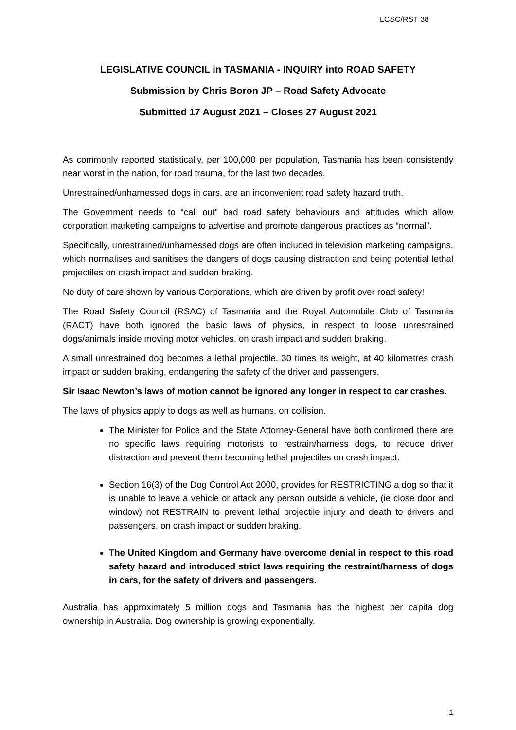LCSC/RST 38
LEGISLATIVE COUNCIL in TASMANIA - INQUIRY into ROAD SAFETY
Submission by Chris Boron JP – Road Safety Advocate
Submitted 17 August 2021 – Closes 27 August 2021
As commonly reported statistically, per 100,000 per population, Tasmania has been consistently near worst in the nation, for road trauma, for the last two decades.
Unrestrained/unharnessed dogs in cars, are an inconvenient road safety hazard truth.
The Government needs to “call out” bad road safety behaviours and attitudes which allow corporation marketing campaigns to advertise and promote dangerous practices as “normal”.
Specifically, unrestrained/unharnessed dogs are often included in television marketing campaigns, which normalises and sanitises the dangers of dogs causing distraction and being potential lethal projectiles on crash impact and sudden braking.
No duty of care shown by various Corporations, which are driven by profit over road safety!
The Road Safety Council (RSAC) of Tasmania and the Royal Automobile Club of Tasmania (RACT) have both ignored the basic laws of physics, in respect to loose unrestrained dogs/animals inside moving motor vehicles, on crash impact and sudden braking.
A small unrestrained dog becomes a lethal projectile, 30 times its weight, at 40 kilometres crash impact or sudden braking, endangering the safety of the driver and passengers.
Sir Isaac Newton’s laws of motion cannot be ignored any longer in respect to car crashes.
The laws of physics apply to dogs as well as humans, on collision.
The Minister for Police and the State Attorney-General have both confirmed there are no specific laws requiring motorists to restrain/harness dogs, to reduce driver distraction and prevent them becoming lethal projectiles on crash impact.
Section 16(3) of the Dog Control Act 2000, provides for RESTRICTING a dog so that it is unable to leave a vehicle or attack any person outside a vehicle, (ie close door and window) not RESTRAIN to prevent lethal projectile injury and death to drivers and passengers, on crash impact or sudden braking.
The United Kingdom and Germany have overcome denial in respect to this road safety hazard and introduced strict laws requiring the restraint/harness of dogs in cars, for the safety of drivers and passengers.
Australia has approximately 5 million dogs and Tasmania has the highest per capita dog ownership in Australia. Dog ownership is growing exponentially.
1